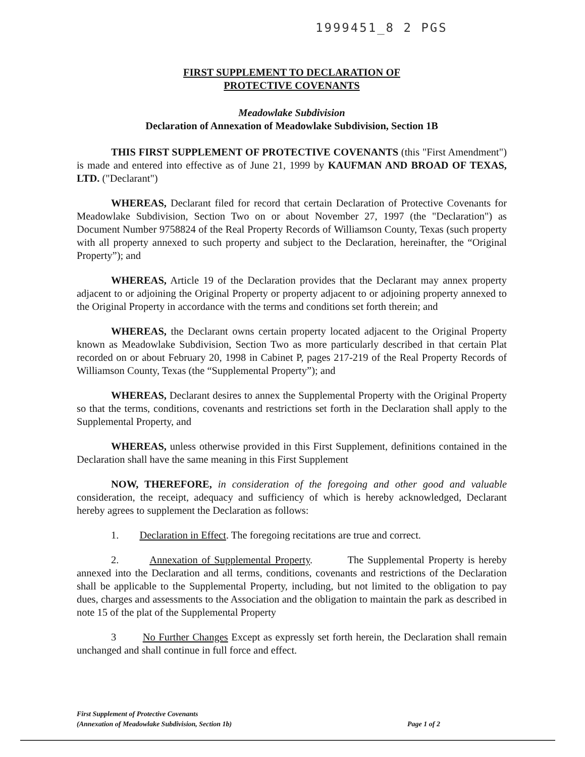1999451_8 2 PGS
FIRST SUPPLEMENT TO DECLARATION OF
PROTECTIVE COVENANTS
Meadowlake Subdivision
Declaration of Annexation of Meadowlake Subdivision, Section 1B
THIS FIRST SUPPLEMENT OF PROTECTIVE COVENANTS (this "First Amendment") is made and entered into effective as of June 21, 1999 by KAUFMAN AND BROAD OF TEXAS, LTD. ("Declarant")
WHEREAS, Declarant filed for record that certain Declaration of Protective Covenants for Meadowlake Subdivision, Section Two on or about November 27, 1997 (the "Declaration") as Document Number 9758824 of the Real Property Records of Williamson County, Texas (such property with all property annexed to such property and subject to the Declaration, hereinafter, the “Original Property”); and
WHEREAS, Article 19 of the Declaration provides that the Declarant may annex property adjacent to or adjoining the Original Property or property adjacent to or adjoining property annexed to the Original Property in accordance with the terms and conditions set forth therein; and
WHEREAS, the Declarant owns certain property located adjacent to the Original Property known as Meadowlake Subdivision, Section Two as more particularly described in that certain Plat recorded on or about February 20, 1998 in Cabinet P, pages 217-219 of the Real Property Records of Williamson County, Texas (the “Supplemental Property”); and
WHEREAS, Declarant desires to annex the Supplemental Property with the Original Property so that the terms, conditions, covenants and restrictions set forth in the Declaration shall apply to the Supplemental Property, and
WHEREAS, unless otherwise provided in this First Supplement, definitions contained in the Declaration shall have the same meaning in this First Supplement
NOW, THEREFORE, in consideration of the foregoing and other good and valuable consideration, the receipt, adequacy and sufficiency of which is hereby acknowledged, Declarant hereby agrees to supplement the Declaration as follows:
1. Declaration in Effect. The foregoing recitations are true and correct.
2. Annexation of Supplemental Property. The Supplemental Property is hereby annexed into the Declaration and all terms, conditions, covenants and restrictions of the Declaration shall be applicable to the Supplemental Property, including, but not limited to the obligation to pay dues, charges and assessments to the Association and the obligation to maintain the park as described in note 15 of the plat of the Supplemental Property
3 No Further Changes Except as expressly set forth herein, the Declaration shall remain unchanged and shall continue in full force and effect.
First Supplement of Protective Covenants
(Annexation of Meadowlake Subdivision, Section 1b)
Page 1 of 2